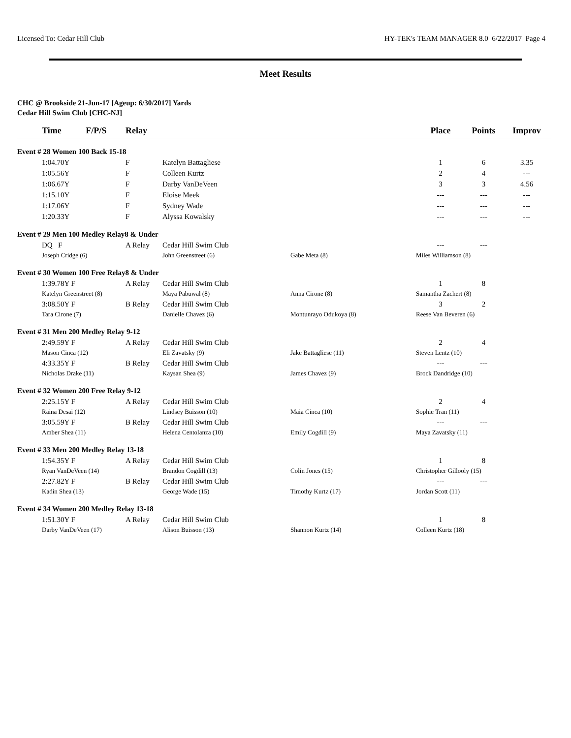Licensed To: Cedar Hill Club HY-TEK's TEAM MANAGER 8.0 6/22/2017 Page 4
Meet Results
CHC @ Brookside 21-Jun-17 [Ageup: 6/30/2017] Yards
Cedar Hill Swim Club [CHC-NJ]
| | Time F/P/S | Relay | | | Place | Points | Improv |
| --- | --- | --- | --- | --- | --- | --- | --- |
| Event # 28 Women 100 Back 15-18 | | | | | | | |
| | 1:04.70Y | F | Katelyn Battagliese | | 1 | 6 | 3.35 |
| | 1:05.56Y | F | Colleen Kurtz | | 2 | 4 | --- |
| | 1:06.67Y | F | Darby VanDeVeen | | 3 | 3 | 4.56 |
| | 1:15.10Y | F | Eloise Meek | | --- | --- | --- |
| | 1:17.06Y | F | Sydney Wade | | --- | --- | --- |
| | 1:20.33Y | F | Alyssa Kowalsky | | --- | --- | --- |
| Event # 29 Men 100 Medley Relay8 & Under | | | | | | | |
| | DQ F | A Relay | Cedar Hill Swim Club | | --- | --- | |
| | Joseph Cridge (6) | | John Greenstreet (6) | Gabe Meta (8) | Miles Williamson (8) | | |
| Event # 30 Women 100 Free Relay8 & Under | | | | | | | |
| | 1:39.78Y F | A Relay | Cedar Hill Swim Club | | 1 | 8 | |
| | Katelyn Greenstreet (8) | | Maya Pabuwal (8) | Anna Cirone (8) | Samantha Zachert (8) | | |
| | 3:08.50Y F | B Relay | Cedar Hill Swim Club | | 3 | 2 | |
| | Tara Cirone (7) | | Danielle Chavez (6) | Montunrayo Odukoya (8) | Reese Van Beveren (6) | | |
| Event # 31 Men 200 Medley Relay 9-12 | | | | | | | |
| | 2:49.59Y F | A Relay | Cedar Hill Swim Club | | 2 | 4 | |
| | Mason Cinca (12) | | Eli Zavatsky (9) | Jake Battagliese (11) | Steven Lentz (10) | | |
| | 4:33.35Y F | B Relay | Cedar Hill Swim Club | | --- | --- | |
| | Nicholas Drake (11) | | Kaysan Shea (9) | James Chavez (9) | Brock Dandridge (10) | | |
| Event # 32 Women 200 Free Relay 9-12 | | | | | | | |
| | 2:25.15Y F | A Relay | Cedar Hill Swim Club | | 2 | 4 | |
| | Raina Desai (12) | | Lindsey Buisson (10) | Maia Cinca (10) | Sophie Tran (11) | | |
| | 3:05.59Y F | B Relay | Cedar Hill Swim Club | | --- | --- | |
| | Amber Shea (11) | | Helena Centolanza (10) | Emily Cogdill (9) | Maya Zavatsky (11) | | |
| Event # 33 Men 200 Medley Relay 13-18 | | | | | | | |
| | 1:54.35Y F | A Relay | Cedar Hill Swim Club | | 1 | 8 | |
| | Ryan VanDeVeen (14) | | Brandon Cogdill (13) | Colin Jones (15) | Christopher Gillooly (15) | | |
| | 2:27.82Y F | B Relay | Cedar Hill Swim Club | | --- | --- | |
| | Kadin Shea (13) | | George Wade (15) | Timothy Kurtz (17) | Jordan Scott (11) | | |
| Event # 34 Women 200 Medley Relay 13-18 | | | | | | | |
| | 1:51.30Y F | A Relay | Cedar Hill Swim Club | | 1 | 8 | |
| | Darby VanDeVeen (17) | | Alison Buisson (13) | Shannon Kurtz (14) | Colleen Kurtz (18) | | |